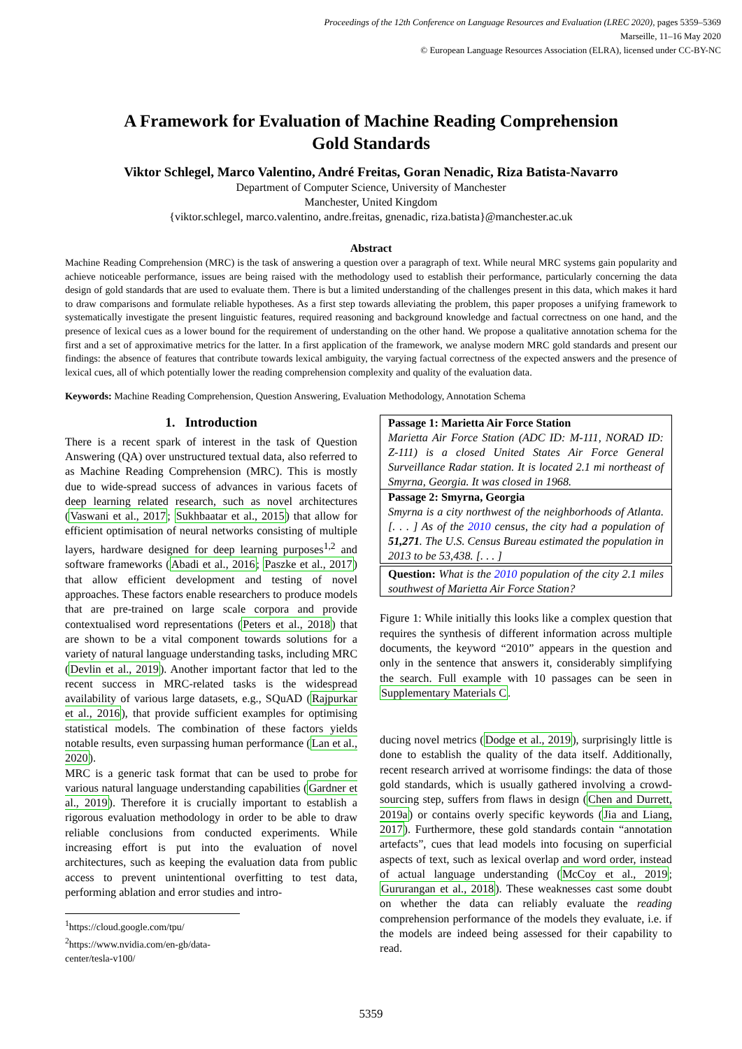Proceedings of the 12th Conference on Language Resources and Evaluation (LREC 2020), pages 5359–5369
Marseille, 11–16 May 2020
© European Language Resources Association (ELRA), licensed under CC-BY-NC
A Framework for Evaluation of Machine Reading Comprehension
Gold Standards
Viktor Schlegel, Marco Valentino, André Freitas, Goran Nenadic, Riza Batista-Navarro
Department of Computer Science, University of Manchester
Manchester, United Kingdom
{viktor.schlegel, marco.valentino, andre.freitas, gnenadic, riza.batista}@manchester.ac.uk
Abstract
Machine Reading Comprehension (MRC) is the task of answering a question over a paragraph of text. While neural MRC systems gain popularity and achieve noticeable performance, issues are being raised with the methodology used to establish their performance, particularly concerning the data design of gold standards that are used to evaluate them. There is but a limited understanding of the challenges present in this data, which makes it hard to draw comparisons and formulate reliable hypotheses. As a first step towards alleviating the problem, this paper proposes a unifying framework to systematically investigate the present linguistic features, required reasoning and background knowledge and factual correctness on one hand, and the presence of lexical cues as a lower bound for the requirement of understanding on the other hand. We propose a qualitative annotation schema for the first and a set of approximative metrics for the latter. In a first application of the framework, we analyse modern MRC gold standards and present our findings: the absence of features that contribute towards lexical ambiguity, the varying factual correctness of the expected answers and the presence of lexical cues, all of which potentially lower the reading comprehension complexity and quality of the evaluation data.
Keywords: Machine Reading Comprehension, Question Answering, Evaluation Methodology, Annotation Schema
1. Introduction
There is a recent spark of interest in the task of Question Answering (QA) over unstructured textual data, also referred to as Machine Reading Comprehension (MRC). This is mostly due to wide-spread success of advances in various facets of deep learning related research, such as novel architectures (Vaswani et al., 2017; Sukhbaatar et al., 2015) that allow for efficient optimisation of neural networks consisting of multiple layers, hardware designed for deep learning purposes<sup>1,2</sup> and software frameworks (Abadi et al., 2016; Paszke et al., 2017) that allow efficient development and testing of novel approaches. These factors enable researchers to produce models that are pre-trained on large scale corpora and provide contextualised word representations (Peters et al., 2018) that are shown to be a vital component towards solutions for a variety of natural language understanding tasks, including MRC (Devlin et al., 2019). Another important factor that led to the recent success in MRC-related tasks is the widespread availability of various large datasets, e.g., SQuAD (Rajpurkar et al., 2016), that provide sufficient examples for optimising statistical models. The combination of these factors yields notable results, even surpassing human performance (Lan et al., 2020).
MRC is a generic task format that can be used to probe for various natural language understanding capabilities (Gardner et al., 2019). Therefore it is crucially important to establish a rigorous evaluation methodology in order to be able to draw reliable conclusions from conducted experiments. While increasing effort is put into the evaluation of novel architectures, such as keeping the evaluation data from public access to prevent unintentional overfitting to test data, performing ablation and error studies and intro-
<sup>1</sup> https://cloud.google.com/tpu/
<sup>2</sup> https://www.nvidia.com/en-gb/data-center/tesla-v100/
Passage 1: Marietta Air Force Station
Marietta Air Force Station (ADC ID: M-111, NORAD ID: Z-111) is a closed United States Air Force General Surveillance Radar station. It is located 2.1 mi northeast of Smyrna, Georgia. It was closed in 1968.
Passage 2: Smyrna, Georgia
Smyrna is a city northwest of the neighborhoods of Atlanta. [. . . ] As of the 2010 census, the city had a population of 51,271. The U.S. Census Bureau estimated the population in 2013 to be 53,438. [. . . ]
Question: What is the 2010 population of the city 2.1 miles southwest of Marietta Air Force Station?
Figure 1: While initially this looks like a complex question that requires the synthesis of different information across multiple documents, the keyword “2010” appears in the question and only in the sentence that answers it, considerably simplifying the search. Full example with 10 passages can be seen in Supplementary Materials C.
ducing novel metrics (Dodge et al., 2019), surprisingly little is done to establish the quality of the data itself. Additionally, recent research arrived at worrisome findings: the data of those gold standards, which is usually gathered involving a crowd-sourcing step, suffers from flaws in design (Chen and Durrett, 2019a) or contains overly specific keywords (Jia and Liang, 2017). Furthermore, these gold standards contain “annotation artefacts”, cues that lead models into focusing on superficial aspects of text, such as lexical overlap and word order, instead of actual language understanding (McCoy et al., 2019; Gururangan et al., 2018). These weaknesses cast some doubt on whether the data can reliably evaluate the reading comprehension performance of the models they evaluate, i.e. if the models are indeed being assessed for their capability to read.
5359